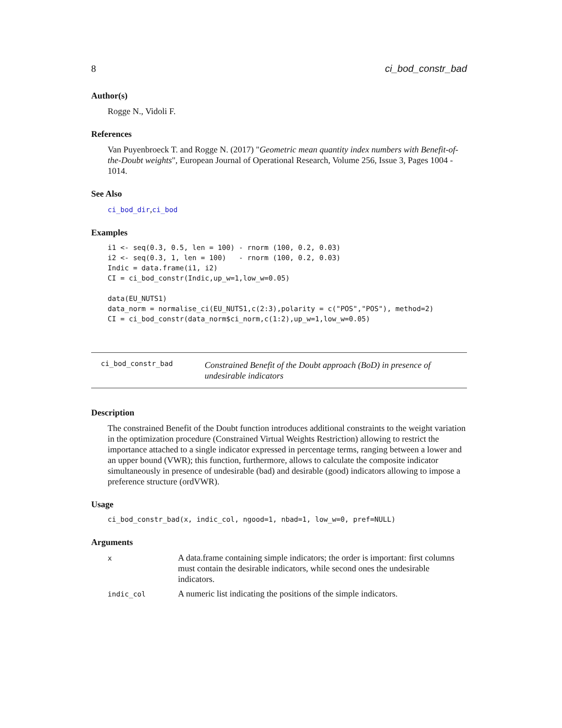8 ci_bod_constr_bad
Author(s)
Rogge N., Vidoli F.
References
Van Puyenbroeck T. and Rogge N. (2017) "Geometric mean quantity index numbers with Benefit-of-the-Doubt weights", European Journal of Operational Research, Volume 256, Issue 3, Pages 1004 - 1014.
See Also
ci_bod_dir,ci_bod
Examples
i1 <- seq(0.3, 0.5, len = 100) - rnorm (100, 0.2, 0.03)
i2 <- seq(0.3, 1, len = 100)   - rnorm (100, 0.2, 0.03)
Indic = data.frame(i1, i2)
CI = ci_bod_constr(Indic,up_w=1,low_w=0.05)

data(EU_NUTS1)
data_norm = normalise_ci(EU_NUTS1,c(2:3),polarity = c("POS","POS"), method=2)
CI = ci_bod_constr(data_norm$ci_norm,c(1:2),up_w=1,low_w=0.05)
ci_bod_constr_bad Constrained Benefit of the Doubt approach (BoD) in presence of undesirable indicators
Description
The constrained Benefit of the Doubt function introduces additional constraints to the weight variation in the optimization procedure (Constrained Virtual Weights Restriction) allowing to restrict the importance attached to a single indicator expressed in percentage terms, ranging between a lower and an upper bound (VWR); this function, furthermore, allows to calculate the composite indicator simultaneously in presence of undesirable (bad) and desirable (good) indicators allowing to impose a preference structure (ordVWR).
Usage
ci_bod_constr_bad(x, indic_col, ngood=1, nbad=1, low_w=0, pref=NULL)
Arguments
| x | A data.frame containing simple indicators; the order is important: first columns must contain the desirable indicators, while second ones the undesirable indicators. |
| indic_col | A numeric list indicating the positions of the simple indicators. |